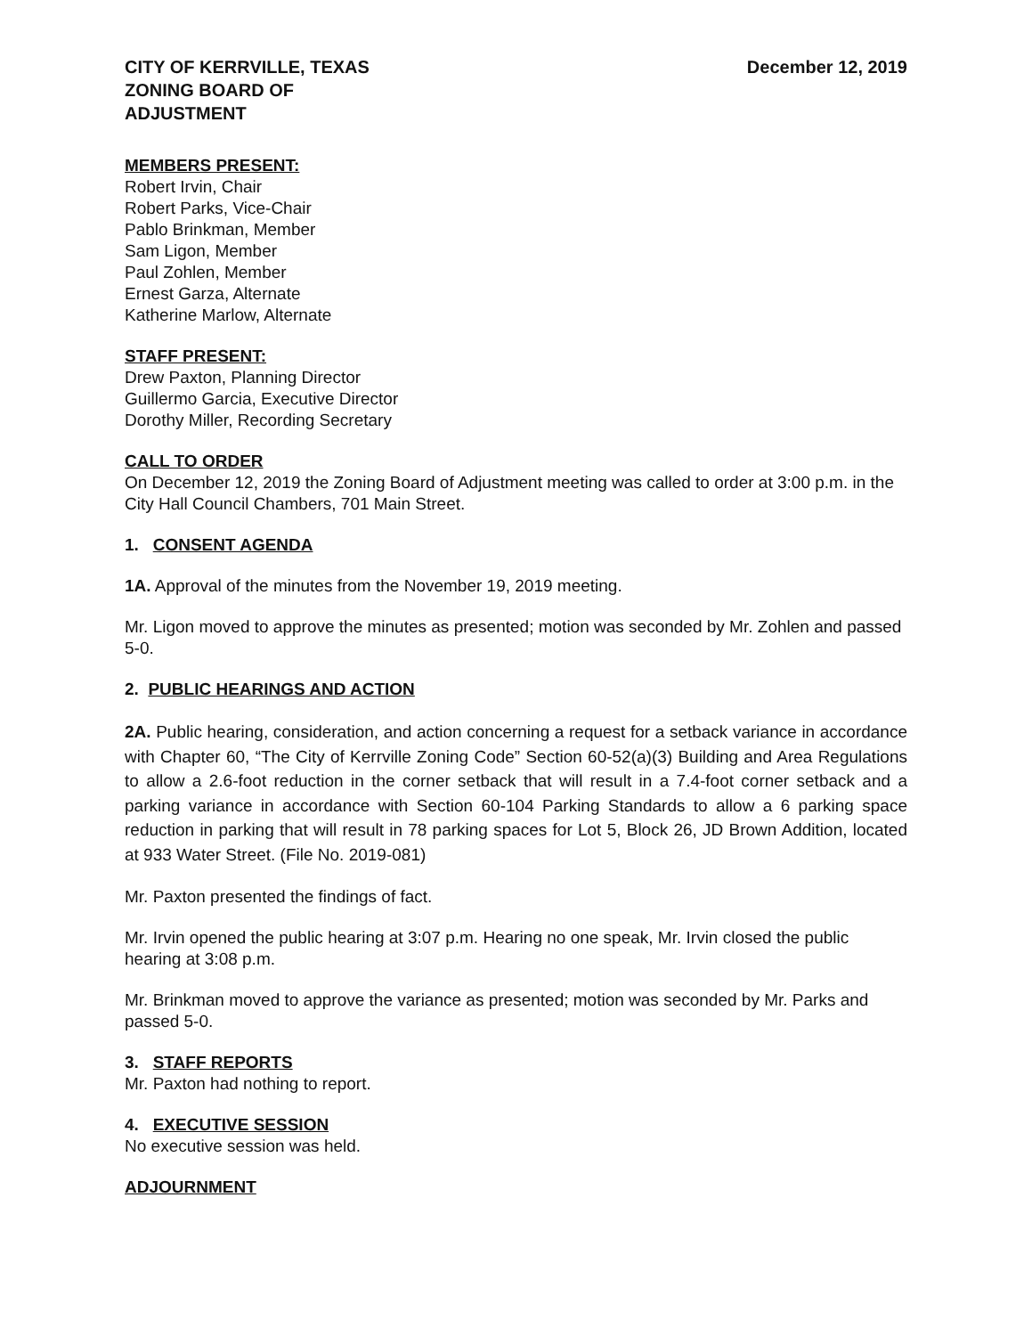CITY OF KERRVILLE, TEXAS
ZONING BOARD OF
ADJUSTMENT
December 12, 2019
MEMBERS PRESENT:
Robert Irvin, Chair
Robert Parks, Vice-Chair
Pablo Brinkman, Member
Sam Ligon, Member
Paul Zohlen, Member
Ernest Garza, Alternate
Katherine Marlow, Alternate
STAFF PRESENT:
Drew Paxton, Planning Director
Guillermo Garcia, Executive Director
Dorothy Miller, Recording Secretary
CALL TO ORDER
On December 12, 2019 the Zoning Board of Adjustment meeting was called to order at 3:00 p.m. in the City Hall Council Chambers, 701 Main Street.
1. CONSENT AGENDA
1A. Approval of the minutes from the November 19, 2019 meeting.
Mr. Ligon moved to approve the minutes as presented; motion was seconded by Mr. Zohlen and passed 5-0.
2. PUBLIC HEARINGS AND ACTION
2A. Public hearing, consideration, and action concerning a request for a setback variance in accordance with Chapter 60, “The City of Kerrville Zoning Code” Section 60-52(a)(3) Building and Area Regulations to allow a 2.6-foot reduction in the corner setback that will result in a 7.4-foot corner setback and a parking variance in accordance with Section 60-104 Parking Standards to allow a 6 parking space reduction in parking that will result in 78 parking spaces for Lot 5, Block 26, JD Brown Addition, located at 933 Water Street. (File No. 2019-081)
Mr. Paxton presented the findings of fact.
Mr. Irvin opened the public hearing at 3:07 p.m. Hearing no one speak, Mr. Irvin closed the public hearing at 3:08 p.m.
Mr. Brinkman moved to approve the variance as presented; motion was seconded by Mr. Parks and passed 5-0.
3. STAFF REPORTS
Mr. Paxton had nothing to report.
4. EXECUTIVE SESSION
No executive session was held.
ADJOURNMENT